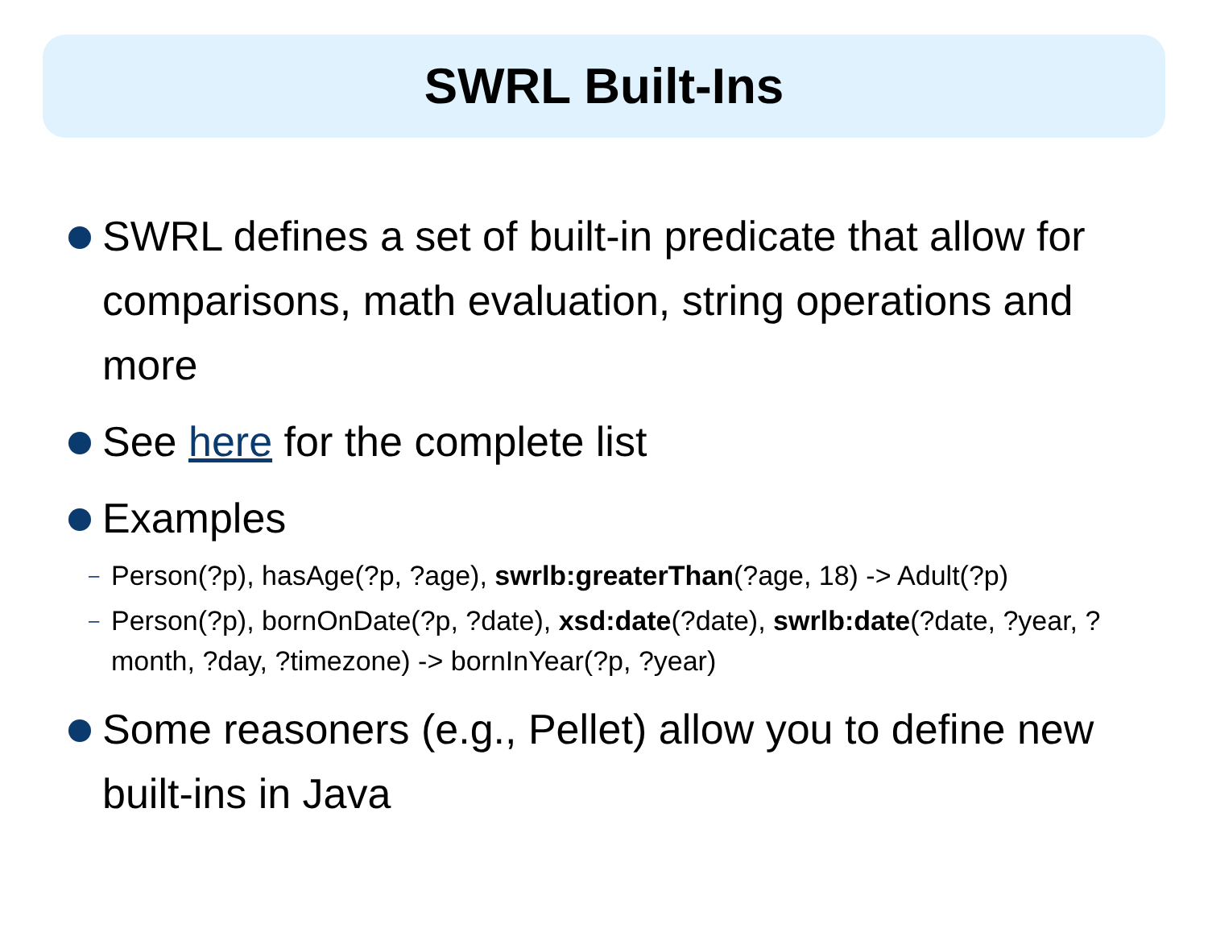SWRL Built-Ins
SWRL defines a set of built-in predicate that allow for comparisons, math evaluation, string operations and more
See here for the complete list
Examples
– Person(?p), hasAge(?p, ?age), swrlb:greaterThan(?age, 18) -> Adult(?p)
– Person(?p), bornOnDate(?p, ?date), xsd:date(?date), swrlb:date(?date, ?year, ?month, ?day, ?timezone) -> bornInYear(?p, ?year)
Some reasoners (e.g., Pellet) allow you to define new built-ins in Java